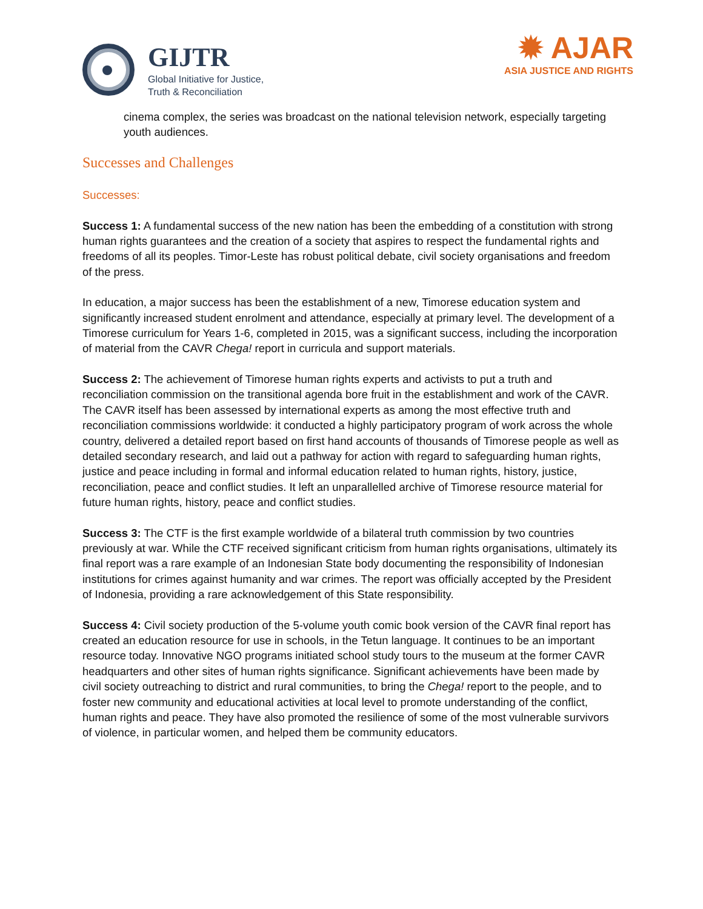GIJTR
Global Initiative for Justice,
Truth & Reconciliation
✹ AJAR
ASIA JUSTICE AND RIGHTS
cinema complex, the series was broadcast on the national television network, especially targeting youth audiences.
Successes and Challenges
Successes:
Success 1: A fundamental success of the new nation has been the embedding of a constitution with strong human rights guarantees and the creation of a society that aspires to respect the fundamental rights and freedoms of all its peoples. Timor-Leste has robust political debate, civil society organisations and freedom of the press.
In education, a major success has been the establishment of a new, Timorese education system and significantly increased student enrolment and attendance, especially at primary level. The development of a Timorese curriculum for Years 1-6, completed in 2015, was a significant success, including the incorporation of material from the CAVR Chega! report in curricula and support materials.
Success 2: The achievement of Timorese human rights experts and activists to put a truth and reconciliation commission on the transitional agenda bore fruit in the establishment and work of the CAVR. The CAVR itself has been assessed by international experts as among the most effective truth and reconciliation commissions worldwide: it conducted a highly participatory program of work across the whole country, delivered a detailed report based on first hand accounts of thousands of Timorese people as well as detailed secondary research, and laid out a pathway for action with regard to safeguarding human rights, justice and peace including in formal and informal education related to human rights, history, justice, reconciliation, peace and conflict studies. It left an unparallelled archive of Timorese resource material for future human rights, history, peace and conflict studies.
Success 3: The CTF is the first example worldwide of a bilateral truth commission by two countries previously at war. While the CTF received significant criticism from human rights organisations, ultimately its final report was a rare example of an Indonesian State body documenting the responsibility of Indonesian institutions for crimes against humanity and war crimes. The report was officially accepted by the President of Indonesia, providing a rare acknowledgement of this State responsibility.
Success 4: Civil society production of the 5-volume youth comic book version of the CAVR final report has created an education resource for use in schools, in the Tetun language. It continues to be an important resource today. Innovative NGO programs initiated school study tours to the museum at the former CAVR headquarters and other sites of human rights significance. Significant achievements have been made by civil society outreaching to district and rural communities, to bring the Chega! report to the people, and to foster new community and educational activities at local level to promote understanding of the conflict, human rights and peace. They have also promoted the resilience of some of the most vulnerable survivors of violence, in particular women, and helped them be community educators.